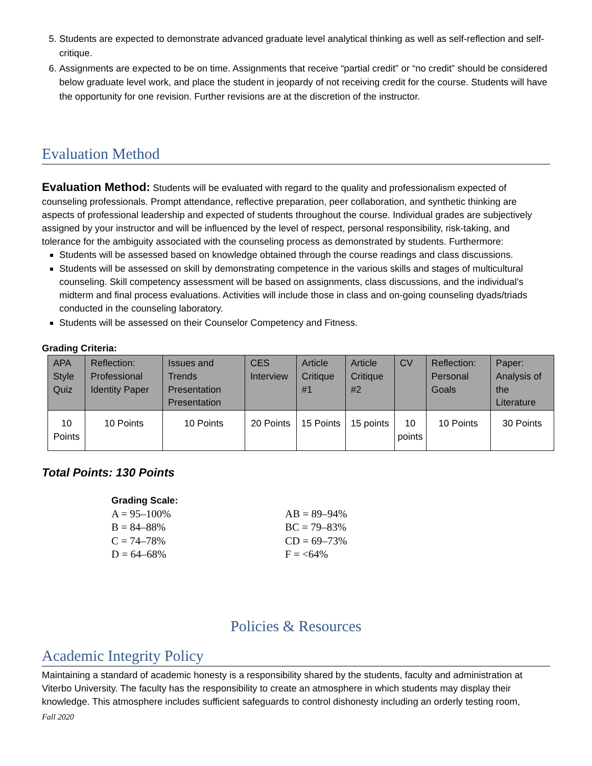5. Students are expected to demonstrate advanced graduate level analytical thinking as well as self-reflection and self-critique.
6. Assignments are expected to be on time. Assignments that receive “partial credit” or “no credit” should be considered below graduate level work, and place the student in jeopardy of not receiving credit for the course. Students will have the opportunity for one revision. Further revisions are at the discretion of the instructor.
Evaluation Method
Evaluation Method: Students will be evaluated with regard to the quality and professionalism expected of counseling professionals. Prompt attendance, reflective preparation, peer collaboration, and synthetic thinking are aspects of professional leadership and expected of students throughout the course. Individual grades are subjectively assigned by your instructor and will be influenced by the level of respect, personal responsibility, risk-taking, and tolerance for the ambiguity associated with the counseling process as demonstrated by students. Furthermore:
Students will be assessed based on knowledge obtained through the course readings and class discussions.
Students will be assessed on skill by demonstrating competence in the various skills and stages of multicultural counseling. Skill competency assessment will be based on assignments, class discussions, and the individual’s midterm and final process evaluations. Activities will include those in class and on-going counseling dyads/triads conducted in the counseling laboratory.
Students will be assessed on their Counselor Competency and Fitness.
Grading Criteria:
| APA Style Quiz | Reflection: Professional Identity Paper | Issues and Trends Presentation Presentation | CES Interview | Article Critique #1 | Article Critique #2 | CV | Reflection: Personal Goals | Paper: Analysis of the Literature |
| --- | --- | --- | --- | --- | --- | --- | --- | --- |
| 10 Points | 10 Points | 10 Points | 20 Points | 15 Points | 15 points | 10 points | 10 Points | 30 Points |
Total Points: 130 Points
Grading Scale:
A = 95–100% AB = 89–94%
B = 84–88% BC = 79–83%
C = 74–78% CD = 69–73%
D = 64–68% F = <64%
Policies & Resources
Academic Integrity Policy
Maintaining a standard of academic honesty is a responsibility shared by the students, faculty and administration at Viterbo University. The faculty has the responsibility to create an atmosphere in which students may display their knowledge. This atmosphere includes sufficient safeguards to control dishonesty including an orderly testing room,
Fall 2020